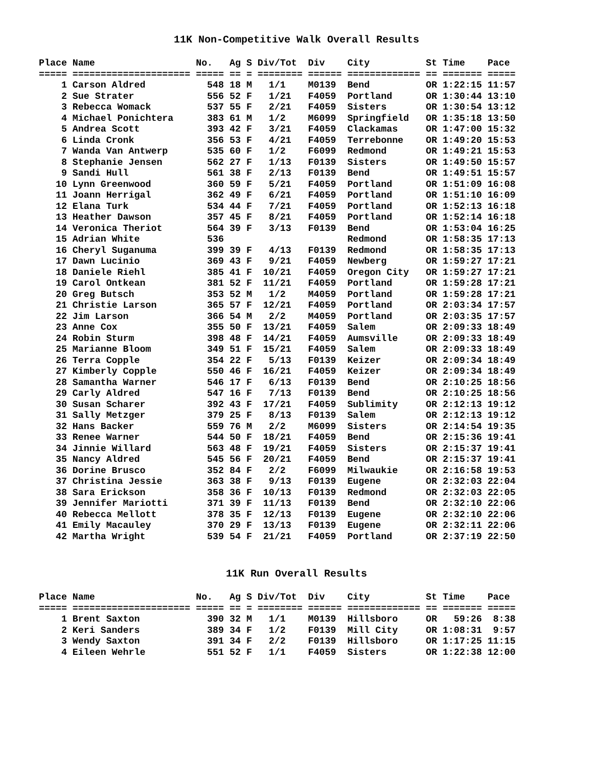11K Non-Competitive Walk Overall Results
Place Name                  No.   Ag S Div/Tot  Div    City          St Time    Pace
===== ===================== ===== == = ======== ====== ============= == ======= =====
    1 Carson Aldred           548 18 M   1/1    M0139  Bend          OR 1:22:15 11:57
    2 Sue Strater             556 52 F   1/21   F4059  Portland      OR 1:30:44 13:10
    3 Rebecca Womack          537 55 F   2/21   F4059  Sisters       OR 1:30:54 13:12
    4 Michael Ponichtera      383 61 M   1/2    M6099  Springfield   OR 1:35:18 13:50
    5 Andrea Scott            393 42 F   3/21   F4059  Clackamas     OR 1:47:00 15:32
    6 Linda Cronk             356 53 F   4/21   F4059  Terrebonne    OR 1:49:20 15:53
    7 Wanda Van Antwerp       535 60 F   1/2    F6099  Redmond       OR 1:49:21 15:53
    8 Stephanie Jensen        562 27 F   1/13   F0139  Sisters       OR 1:49:50 15:57
    9 Sandi Hull              561 38 F   2/13   F0139  Bend          OR 1:49:51 15:57
   10 Lynn Greenwood          360 59 F   5/21   F4059  Portland      OR 1:51:09 16:08
   11 Joann Herrigal          362 49 F   6/21   F4059  Portland      OR 1:51:10 16:09
   12 Elana Turk              534 44 F   7/21   F4059  Portland      OR 1:52:13 16:18
   13 Heather Dawson          357 45 F   8/21   F4059  Portland      OR 1:52:14 16:18
   14 Veronica Theriot        564 39 F   3/13   F0139  Bend          OR 1:53:04 16:25
   15 Adrian White            536                      Redmond       OR 1:58:35 17:13
   16 Cheryl Suganuma         399 39 F   4/13   F0139  Redmond       OR 1:58:35 17:13
   17 Dawn Lucinio            369 43 F   9/21   F4059  Newberg       OR 1:59:27 17:21
   18 Daniele Riehl           385 41 F  10/21   F4059  Oregon City   OR 1:59:27 17:21
   19 Carol Ontkean           381 52 F  11/21   F4059  Portland      OR 1:59:28 17:21
   20 Greg Butsch             353 52 M   1/2    M4059  Portland      OR 1:59:28 17:21
   21 Christie Larson         365 57 F  12/21   F4059  Portland      OR 2:03:34 17:57
   22 Jim Larson              366 54 M   2/2    M4059  Portland      OR 2:03:35 17:57
   23 Anne Cox                355 50 F  13/21   F4059  Salem         OR 2:09:33 18:49
   24 Robin Sturm             398 48 F  14/21   F4059  Aumsville     OR 2:09:33 18:49
   25 Marianne Bloom          349 51 F  15/21   F4059  Salem         OR 2:09:33 18:49
   26 Terra Copple            354 22 F   5/13   F0139  Keizer        OR 2:09:34 18:49
   27 Kimberly Copple         550 46 F  16/21   F4059  Keizer        OR 2:09:34 18:49
   28 Samantha Warner         546 17 F   6/13   F0139  Bend          OR 2:10:25 18:56
   29 Carly Aldred            547 16 F   7/13   F0139  Bend          OR 2:10:25 18:56
   30 Susan Scharer           392 43 F  17/21   F4059  Sublimity     OR 2:12:13 19:12
   31 Sally Metzger           379 25 F   8/13   F0139  Salem         OR 2:12:13 19:12
   32 Hans Backer             559 76 M   2/2    M6099  Sisters       OR 2:14:54 19:35
   33 Renee Warner            544 50 F  18/21   F4059  Bend          OR 2:15:36 19:41
   34 Jinnie Willard          563 48 F  19/21   F4059  Sisters       OR 2:15:37 19:41
   35 Nancy Aldred            545 56 F  20/21   F4059  Bend          OR 2:15:37 19:41
   36 Dorine Brusco           352 84 F   2/2    F6099  Milwaukie     OR 2:16:58 19:53
   37 Christina Jessie        363 38 F   9/13   F0139  Eugene        OR 2:32:03 22:04
   38 Sara Erickson           358 36 F  10/13   F0139  Redmond       OR 2:32:03 22:05
   39 Jennifer Mariotti       371 39 F  11/13   F0139  Bend          OR 2:32:10 22:06
   40 Rebecca Mellott         378 35 F  12/13   F0139  Eugene        OR 2:32:10 22:06
   41 Emily Macauley          370 29 F  13/13   F0139  Eugene        OR 2:32:11 22:06
   42 Martha Wright           539 54 F  21/21   F4059  Portland      OR 2:37:19 22:50
11K Run Overall Results
Place Name                  No.   Ag S Div/Tot  Div    City          St Time    Pace
===== ===================== ===== == = ======== ====== ============= == ======= =====
    1 Brent Saxton            390 32 M   1/1    M0139  Hillsboro     OR   59:26  8:38
    2 Keri Sanders            389 34 F   1/2    F0139  Mill City     OR 1:08:31  9:57
    3 Wendy Saxton            391 34 F   2/2    F0139  Hillsboro     OR 1:17:25 11:15
    4 Eileen Wehrle           551 52 F   1/1    F4059  Sisters       OR 1:22:38 12:00